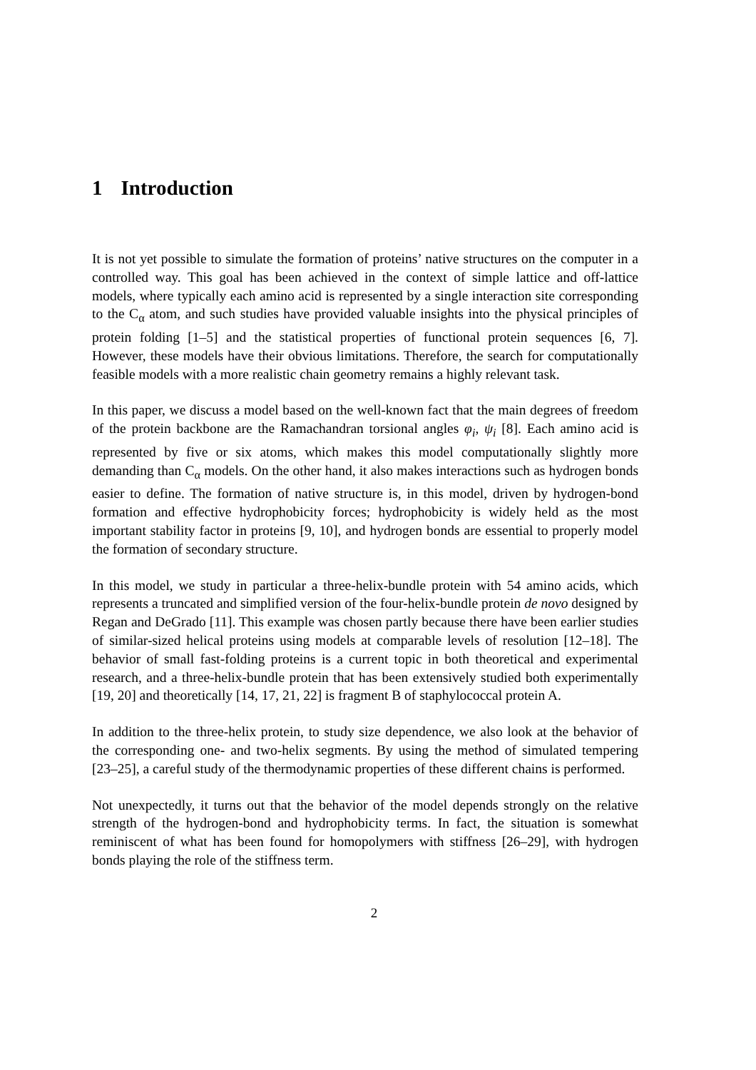1 Introduction
It is not yet possible to simulate the formation of proteins’ native structures on the computer in a controlled way. This goal has been achieved in the context of simple lattice and off-lattice models, where typically each amino acid is represented by a single interaction site corresponding to the C<sub>α</sub> atom, and such studies have provided valuable insights into the physical principles of protein folding [1–5] and the statistical properties of functional protein sequences [6, 7]. However, these models have their obvious limitations. Therefore, the search for computationally feasible models with a more realistic chain geometry remains a highly relevant task.
In this paper, we discuss a model based on the well-known fact that the main degrees of freedom of the protein backbone are the Ramachandran torsional angles φ<sub>i</sub>, ψ<sub>i</sub> [8]. Each amino acid is represented by five or six atoms, which makes this model computationally slightly more demanding than C<sub>α</sub> models. On the other hand, it also makes interactions such as hydrogen bonds easier to define. The formation of native structure is, in this model, driven by hydrogen-bond formation and effective hydrophobicity forces; hydrophobicity is widely held as the most important stability factor in proteins [9, 10], and hydrogen bonds are essential to properly model the formation of secondary structure.
In this model, we study in particular a three-helix-bundle protein with 54 amino acids, which represents a truncated and simplified version of the four-helix-bundle protein de novo designed by Regan and DeGrado [11]. This example was chosen partly because there have been earlier studies of similar-sized helical proteins using models at comparable levels of resolution [12–18]. The behavior of small fast-folding proteins is a current topic in both theoretical and experimental research, and a three-helix-bundle protein that has been extensively studied both experimentally [19, 20] and theoretically [14, 17, 21, 22] is fragment B of staphylococcal protein A.
In addition to the three-helix protein, to study size dependence, we also look at the behavior of the corresponding one- and two-helix segments. By using the method of simulated tempering [23–25], a careful study of the thermodynamic properties of these different chains is performed.
Not unexpectedly, it turns out that the behavior of the model depends strongly on the relative strength of the hydrogen-bond and hydrophobicity terms. In fact, the situation is somewhat reminiscent of what has been found for homopolymers with stiffness [26–29], with hydrogen bonds playing the role of the stiffness term.
2